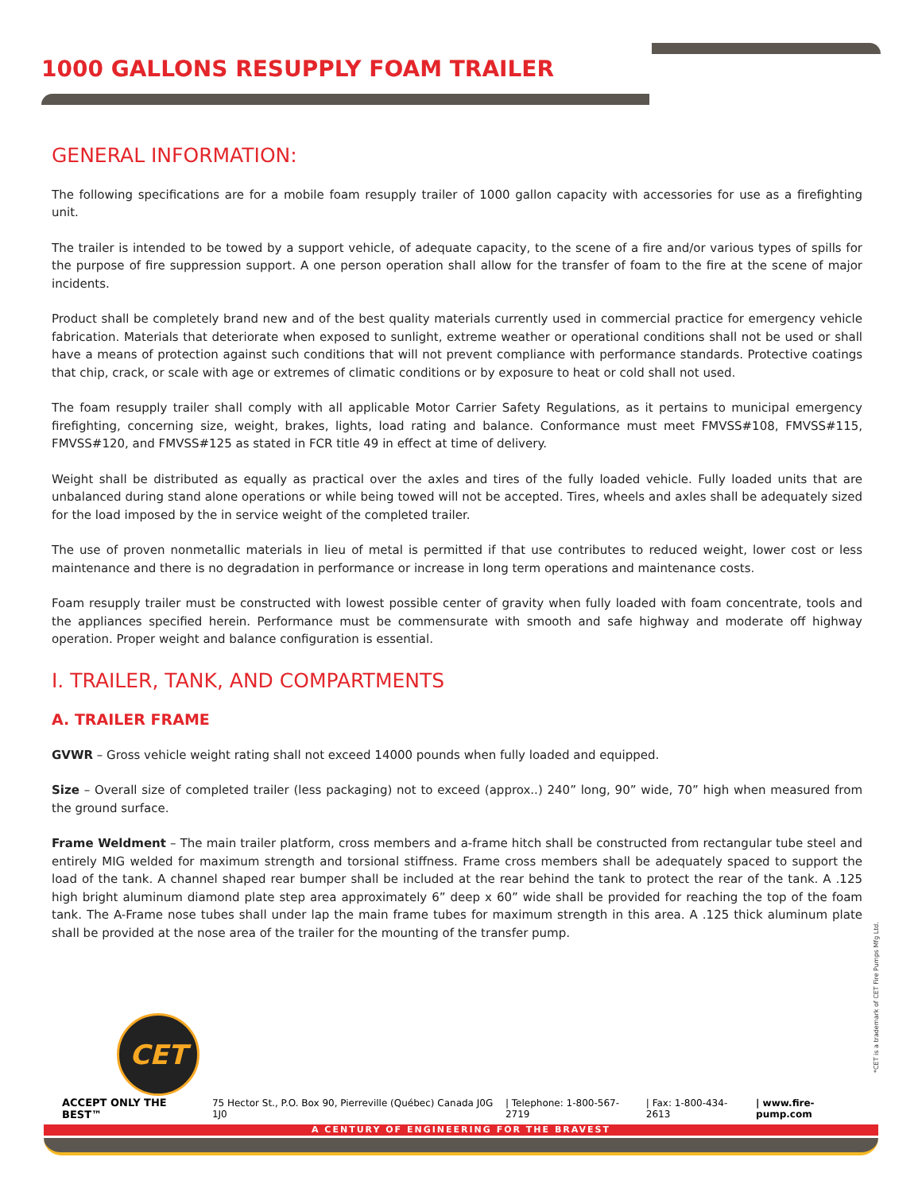1000 GALLONS RESUPPLY FOAM TRAILER
GENERAL INFORMATION:
The following specifications are for a mobile foam resupply trailer of 1000 gallon capacity with accessories for use as a firefighting unit.
The trailer is intended to be towed by a support vehicle, of adequate capacity, to the scene of a fire and/or various types of spills for the purpose of fire suppression support. A one person operation shall allow for the transfer of foam to the fire at the scene of major incidents.
Product shall be completely brand new and of the best quality materials currently used in commercial practice for emergency vehicle fabrication. Materials that deteriorate when exposed to sunlight, extreme weather or operational conditions shall not be used or shall have a means of protection against such conditions that will not prevent compliance with performance standards. Protective coatings that chip, crack, or scale with age or extremes of climatic conditions or by exposure to heat or cold shall not used.
The foam resupply trailer shall comply with all applicable Motor Carrier Safety Regulations, as it pertains to municipal emergency firefighting, concerning size, weight, brakes, lights, load rating and balance. Conformance must meet FMVSS#108, FMVSS#115, FMVSS#120, and FMVSS#125 as stated in FCR title 49 in effect at time of delivery.
Weight shall be distributed as equally as practical over the axles and tires of the fully loaded vehicle. Fully loaded units that are unbalanced during stand alone operations or while being towed will not be accepted. Tires, wheels and axles shall be adequately sized for the load imposed by the in service weight of the completed trailer.
The use of proven nonmetallic materials in lieu of metal is permitted if that use contributes to reduced weight, lower cost or less maintenance and there is no degradation in performance or increase in long term operations and maintenance costs.
Foam resupply trailer must be constructed with lowest possible center of gravity when fully loaded with foam concentrate, tools and the appliances specified herein. Performance must be commensurate with smooth and safe highway and moderate off highway operation. Proper weight and balance configuration is essential.
I. TRAILER, TANK, AND COMPARTMENTS
A. TRAILER FRAME
GVWR – Gross vehicle weight rating shall not exceed 14000 pounds when fully loaded and equipped.
Size – Overall size of completed trailer (less packaging) not to exceed (approx..) 240” long, 90” wide, 70” high when measured from the ground surface.
Frame Weldment – The main trailer platform, cross members and a-frame hitch shall be constructed from rectangular tube steel and entirely MIG welded for maximum strength and torsional stiffness. Frame cross members shall be adequately spaced to support the load of the tank. A channel shaped rear bumper shall be included at the rear behind the tank to protect the rear of the tank. A .125 high bright aluminum diamond plate step area approximately 6” deep x 60” wide shall be provided for reaching the top of the foam tank. The A-Frame nose tubes shall under lap the main frame tubes for maximum strength in this area. A .125 thick aluminum plate shall be provided at the nose area of the trailer for the mounting of the transfer pump.
CET
*CET is a trademark of CET Fire Pumps Mfg Ltd.
ACCEPT ONLY THE BEST™ 75 Hector St., P.O. Box 90, Pierreville (Québec) Canada J0G 1J0 | Telephone: 1-800-567-2719 | Fax: 1-800-434-2613 | www.fire-pump.com
A CENTURY OF ENGINEERING FOR THE BRAVEST